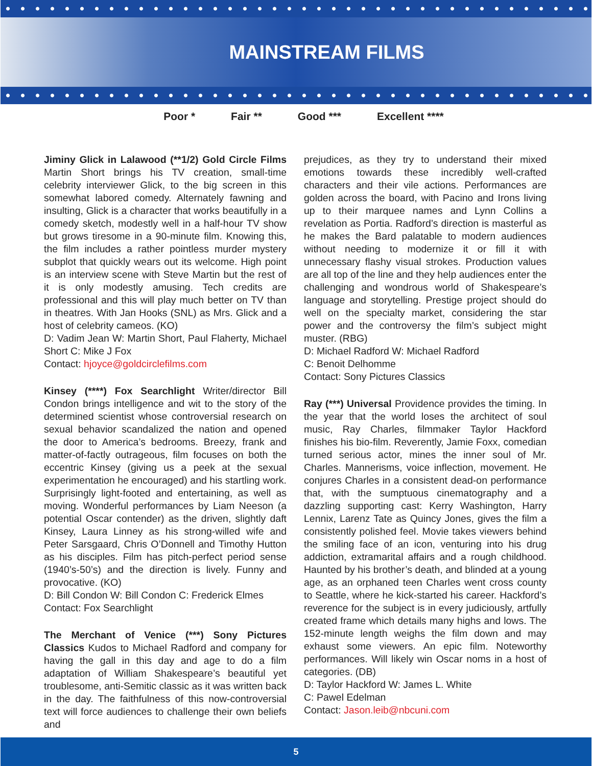MAINSTREAM FILMS
Poor * Fair ** Good *** Excellent ****
Jiminy Glick in Lalawood (**1/2) Gold Circle Films Martin Short brings his TV creation, small-time celebrity interviewer Glick, to the big screen in this somewhat labored comedy. Alternately fawning and insulting, Glick is a character that works beautifully in a comedy sketch, modestly well in a half-hour TV show but grows tiresome in a 90-minute film. Knowing this, the film includes a rather pointless murder mystery subplot that quickly wears out its welcome. High point is an interview scene with Steve Martin but the rest of it is only modestly amusing. Tech credits are professional and this will play much better on TV than in theatres. With Jan Hooks (SNL) as Mrs. Glick and a host of celebrity cameos. (KO)
D: Vadim Jean W: Martin Short, Paul Flaherty, Michael Short C: Mike J Fox
Contact: hjoyce@goldcirclefilms.com
Kinsey (****) Fox Searchlight Writer/director Bill Condon brings intelligence and wit to the story of the determined scientist whose controversial research on sexual behavior scandalized the nation and opened the door to America’s bedrooms. Breezy, frank and matter-of-factly outrageous, film focuses on both the eccentric Kinsey (giving us a peek at the sexual experimentation he encouraged) and his startling work. Surprisingly light-footed and entertaining, as well as moving. Wonderful performances by Liam Neeson (a potential Oscar contender) as the driven, slightly daft Kinsey, Laura Linney as his strong-willed wife and Peter Sarsgaard, Chris O’Donnell and Timothy Hutton as his disciples. Film has pitch-perfect period sense (1940’s-50’s) and the direction is lively. Funny and provocative. (KO)
D: Bill Condon W: Bill Condon C: Frederick Elmes
Contact: Fox Searchlight
The Merchant of Venice (***) Sony Pictures Classics Kudos to Michael Radford and company for having the gall in this day and age to do a film adaptation of William Shakespeare’s beautiful yet troublesome, anti-Semitic classic as it was written back in the day. The faithfulness of this now-controversial text will force audiences to challenge their own beliefs and
prejudices, as they try to understand their mixed emotions towards these incredibly well-crafted characters and their vile actions. Performances are golden across the board, with Pacino and Irons living up to their marquee names and Lynn Collins a revelation as Portia. Radford’s direction is masterful as he makes the Bard palatable to modern audiences without needing to modernize it or fill it with unnecessary flashy visual strokes. Production values are all top of the line and they help audiences enter the challenging and wondrous world of Shakespeare’s language and storytelling. Prestige project should do well on the specialty market, considering the star power and the controversy the film’s subject might muster. (RBG)
D: Michael Radford W: Michael Radford
C: Benoit Delhomme
Contact: Sony Pictures Classics
Ray (***) Universal Providence provides the timing. In the year that the world loses the architect of soul music, Ray Charles, filmmaker Taylor Hackford finishes his bio-film. Reverently, Jamie Foxx, comedian turned serious actor, mines the inner soul of Mr. Charles. Mannerisms, voice inflection, movement. He conjures Charles in a consistent dead-on performance that, with the sumptuous cinematography and a dazzling supporting cast: Kerry Washington, Harry Lennix, Larenz Tate as Quincy Jones, gives the film a consistently polished feel. Movie takes viewers behind the smiling face of an icon, venturing into his drug addiction, extramarital affairs and a rough childhood. Haunted by his brother’s death, and blinded at a young age, as an orphaned teen Charles went cross county to Seattle, where he kick-started his career. Hackford’s reverence for the subject is in every judiciously, artfully created frame which details many highs and lows. The 152-minute length weighs the film down and may exhaust some viewers. An epic film. Noteworthy performances. Will likely win Oscar noms in a host of categories. (DB)
D: Taylor Hackford W: James L. White
C: Pawel Edelman
Contact: Jason.leib@nbcuni.com
5